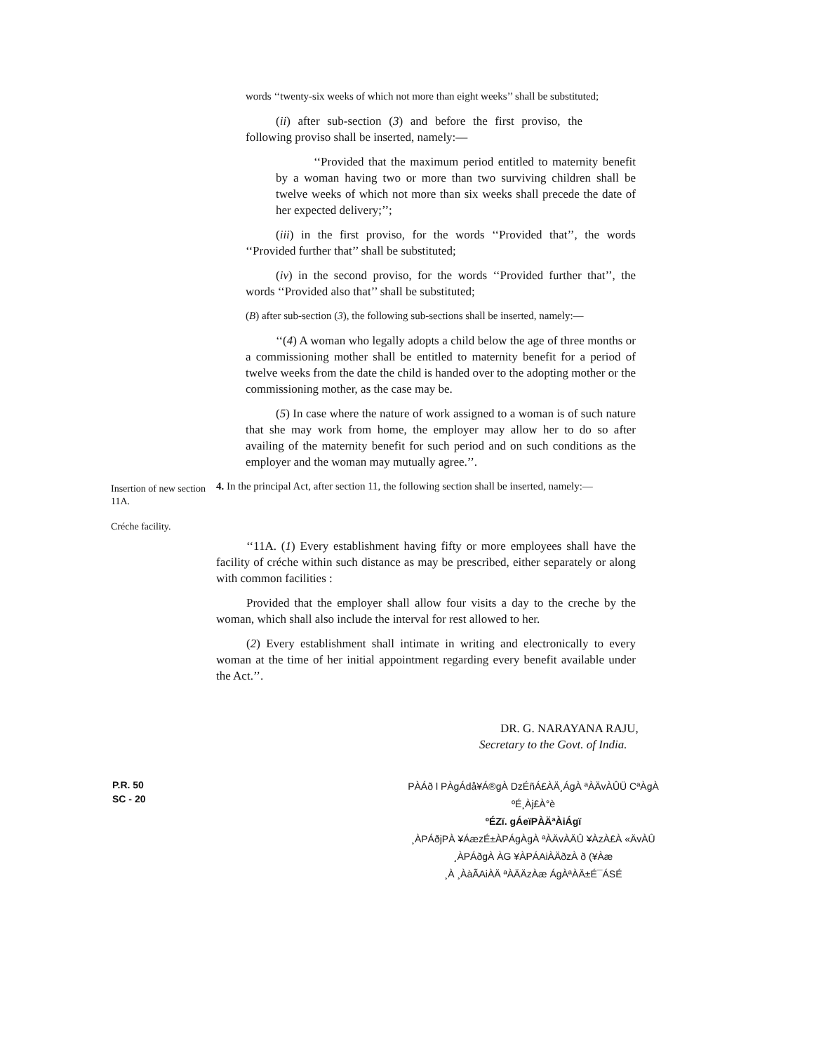words ‘‘twenty-six weeks of which not more than eight weeks’’ shall be substituted;
(ii) after sub-section (3) and before the first proviso, the following proviso shall be inserted, namely:—
‘‘Provided that the maximum period entitled to maternity benefit by a woman having two or more than two surviving children shall be twelve weeks of which not more than six weeks shall precede the date of her expected delivery;’’;
(iii) in the first proviso, for the words ‘‘Provided that’’, the words ‘‘Provided further that’’ shall be substituted;
(iv) in the second proviso, for the words ‘‘Provided further that’’, the words ‘‘Provided also that’’ shall be substituted;
(B) after sub-section (3), the following sub-sections shall be inserted, namely:—
‘‘(4) A woman who legally adopts a child below the age of three months or a commissioning mother shall be entitled to maternity benefit for a period of twelve weeks from the date the child is handed over to the adopting mother or the commissioning mother, as the case may be.
(5) In case where the nature of work assigned to a woman is of such nature that she may work from home, the employer may allow her to do so after availing of the maternity benefit for such period and on such conditions as the employer and the woman may mutually agree.’’.
Insertion of new section 11A.
Créche facility.
4. In the principal Act, after section 11, the following section shall be inserted, namely:—
‘‘11A. (1) Every establishment having fifty or more employees shall have the facility of créche within such distance as may be prescribed, either separately or along with common facilities :
Provided that the employer shall allow four visits a day to the creche by the woman, which shall also include the interval for rest allowed to her.
(2) Every establishment shall intimate in writing and electronically to every woman at the time of her initial appointment regarding every benefit available under the Act.’’.
DR. G. NARAYANA RAJU,
Secretary to the Govt. of India.
P.R. 50
SC - 20
PÀÁð l PÀgÁdå¥Á®gÀ DzÉñÁ£ÀÄ¸ÁgÀ ªÀÄvÀÛÜ CªÀgÀ ºÉ¸Àj£À°è
ºÉZï. gÁeïPÀÄªÀiÁgï
¸ÀPÁðjPÀ ¥ÁæzÉ±ÀPÁgÀgÀ ªÀÄvÀÄÛ ¥ÀzÀ£À «ÄvÀÛ
¸ÀPÁðgÀ ÀG ¥ÀPÁAiÀÄðzÀ ð (¥Àæ
¸À ¸ÀàÃAiÀÄ ªÀÄÄzÀæ ÁgÀªÀÄ±É¯ÁSÉ